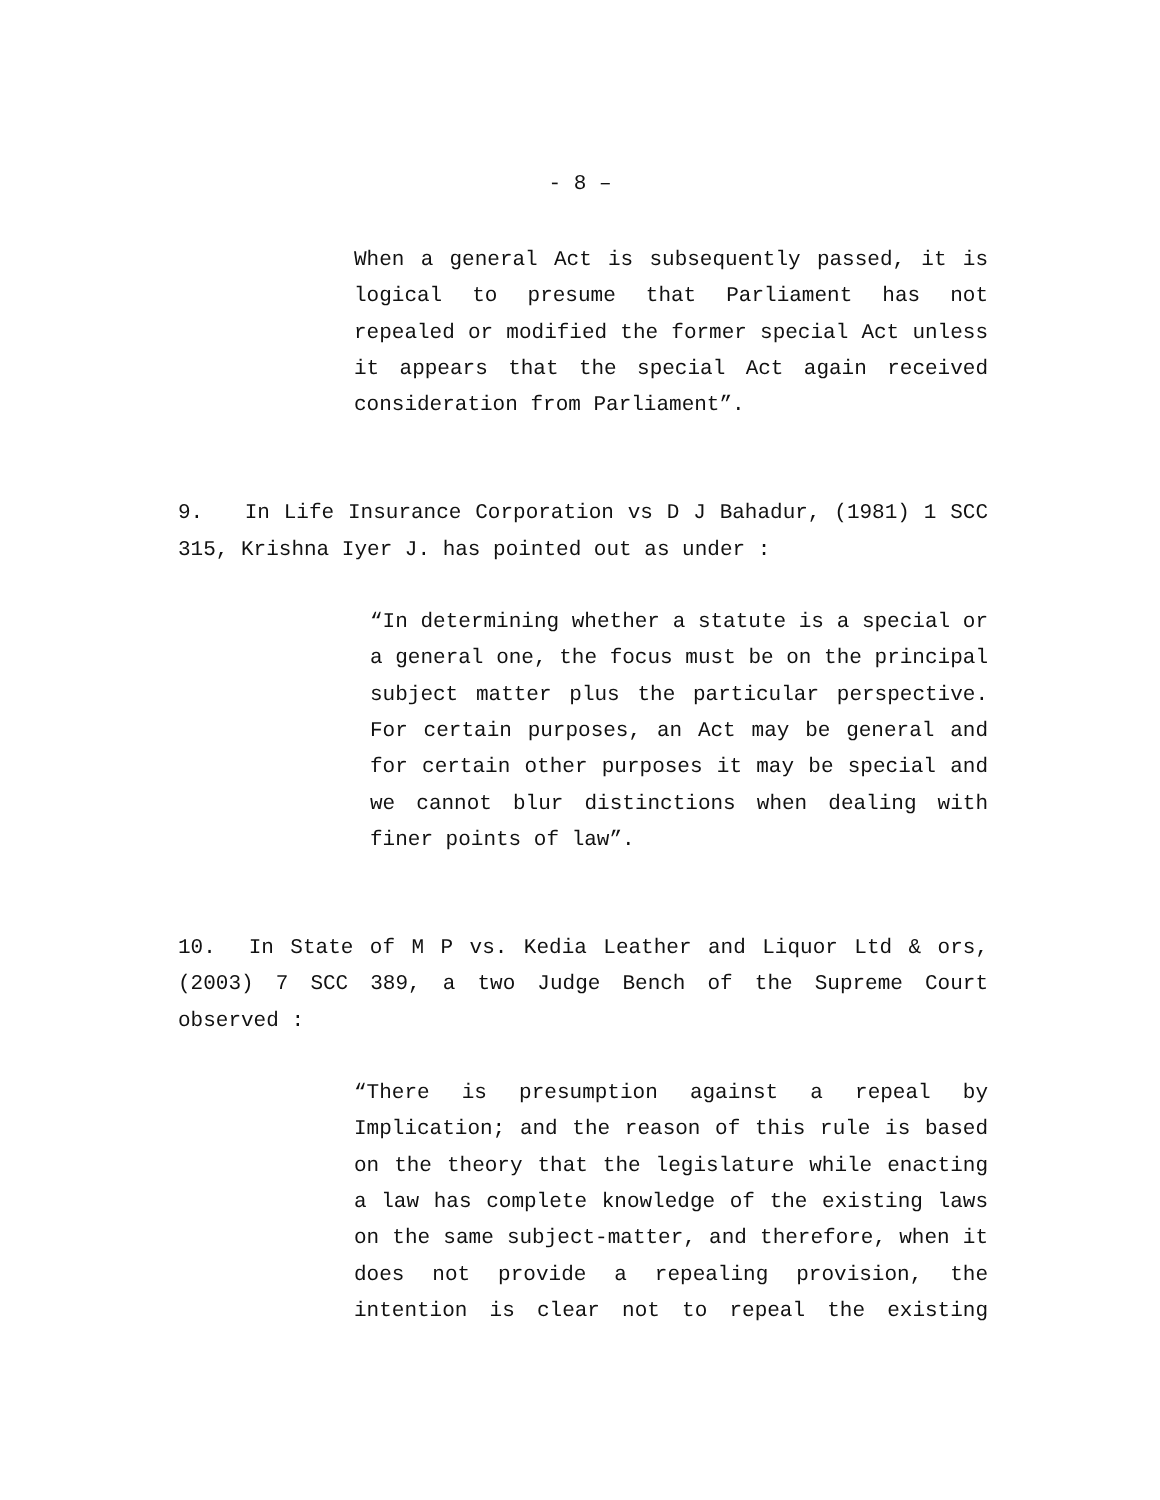- 8 –
When a general Act is subsequently passed, it is logical to presume that Parliament has not repealed or modified the former special Act unless it appears that the special Act again received consideration from Parliament”.
9. In Life Insurance Corporation vs D J Bahadur, (1981) 1 SCC 315, Krishna Iyer J. has pointed out as under :
“In determining whether a statute is a special or a general one, the focus must be on the principal subject matter plus the particular perspective. For certain purposes, an Act may be general and for certain other purposes it may be special and we cannot blur distinctions when dealing with finer points of law”.
10. In State of M P vs. Kedia Leather and Liquor Ltd & ors, (2003) 7 SCC 389, a two Judge Bench of the Supreme Court observed :
“There is presumption against a repeal by Implication; and the reason of this rule is based on the theory that the legislature while enacting a law has complete knowledge of the existing laws on the same subject-matter, and therefore, when it does not provide a repealing provision, the intention is clear not to repeal the existing